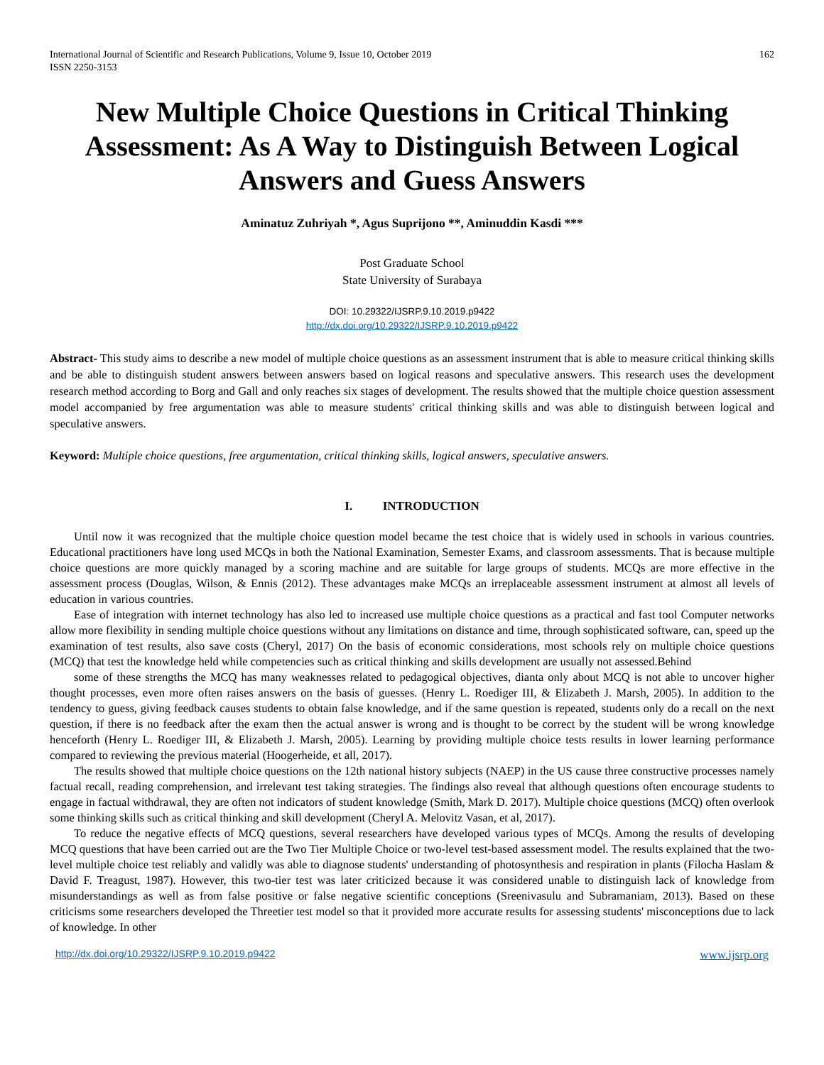International Journal of Scientific and Research Publications, Volume 9, Issue 10, October 2019
ISSN 2250-3153
162
New Multiple Choice Questions in Critical Thinking Assessment: As A Way to Distinguish Between Logical Answers and Guess Answers
Aminatuz Zuhriyah *, Agus Suprijono **, Aminuddin Kasdi ***
Post Graduate School
State University of Surabaya
DOI: 10.29322/IJSRP.9.10.2019.p9422
http://dx.doi.org/10.29322/IJSRP.9.10.2019.p9422
Abstract- This study aims to describe a new model of multiple choice questions as an assessment instrument that is able to measure critical thinking skills and be able to distinguish student answers between answers based on logical reasons and speculative answers. This research uses the development research method according to Borg and Gall and only reaches six stages of development. The results showed that the multiple choice question assessment model accompanied by free argumentation was able to measure students' critical thinking skills and was able to distinguish between logical and speculative answers.
Keyword: Multiple choice questions, free argumentation, critical thinking skills, logical answers, speculative answers.
I. INTRODUCTION
Until now it was recognized that the multiple choice question model became the test choice that is widely used in schools in various countries. Educational practitioners have long used MCQs in both the National Examination, Semester Exams, and classroom assessments. That is because multiple choice questions are more quickly managed by a scoring machine and are suitable for large groups of students. MCQs are more effective in the assessment process (Douglas, Wilson, & Ennis (2012). These advantages make MCQs an irreplaceable assessment instrument at almost all levels of education in various countries.
Ease of integration with internet technology has also led to increased use multiple choice questions as a practical and fast tool Computer networks allow more flexibility in sending multiple choice questions without any limitations on distance and time, through sophisticated software, can, speed up the examination of test results, also save costs (Cheryl, 2017) On the basis of economic considerations, most schools rely on multiple choice questions (MCQ) that test the knowledge held while competencies such as critical thinking and skills development are usually not assessed.Behind
some of these strengths the MCQ has many weaknesses related to pedagogical objectives, dianta only about MCQ is not able to uncover higher thought processes, even more often raises answers on the basis of guesses. (Henry L. Roediger III, & Elizabeth J. Marsh, 2005). In addition to the tendency to guess, giving feedback causes students to obtain false knowledge, and if the same question is repeated, students only do a recall on the next question, if there is no feedback after the exam then the actual answer is wrong and is thought to be correct by the student will be wrong knowledge henceforth (Henry L. Roediger III, & Elizabeth J. Marsh, 2005). Learning by providing multiple choice tests results in lower learning performance compared to reviewing the previous material (Hoogerheide, et all, 2017).
The results showed that multiple choice questions on the 12th national history subjects (NAEP) in the US cause three constructive processes namely factual recall, reading comprehension, and irrelevant test taking strategies. The findings also reveal that although questions often encourage students to engage in factual withdrawal, they are often not indicators of student knowledge (Smith, Mark D. 2017). Multiple choice questions (MCQ) often overlook some thinking skills such as critical thinking and skill development (Cheryl A. Melovitz Vasan, et al, 2017).
To reduce the negative effects of MCQ questions, several researchers have developed various types of MCQs. Among the results of developing MCQ questions that have been carried out are the Two Tier Multiple Choice or two-level test-based assessment model. The results explained that the two-level multiple choice test reliably and validly was able to diagnose students' understanding of photosynthesis and respiration in plants (Filocha Haslam & David F. Treagust, 1987). However, this two-tier test was later criticized because it was considered unable to distinguish lack of knowledge from misunderstandings as well as from false positive or false negative scientific conceptions (Sreenivasulu and Subramaniam, 2013). Based on these criticisms some researchers developed the Threetier test model so that it provided more accurate results for assessing students' misconceptions due to lack of knowledge. In other
http://dx.doi.org/10.29322/IJSRP.9.10.2019.p9422 www.ijsrp.org